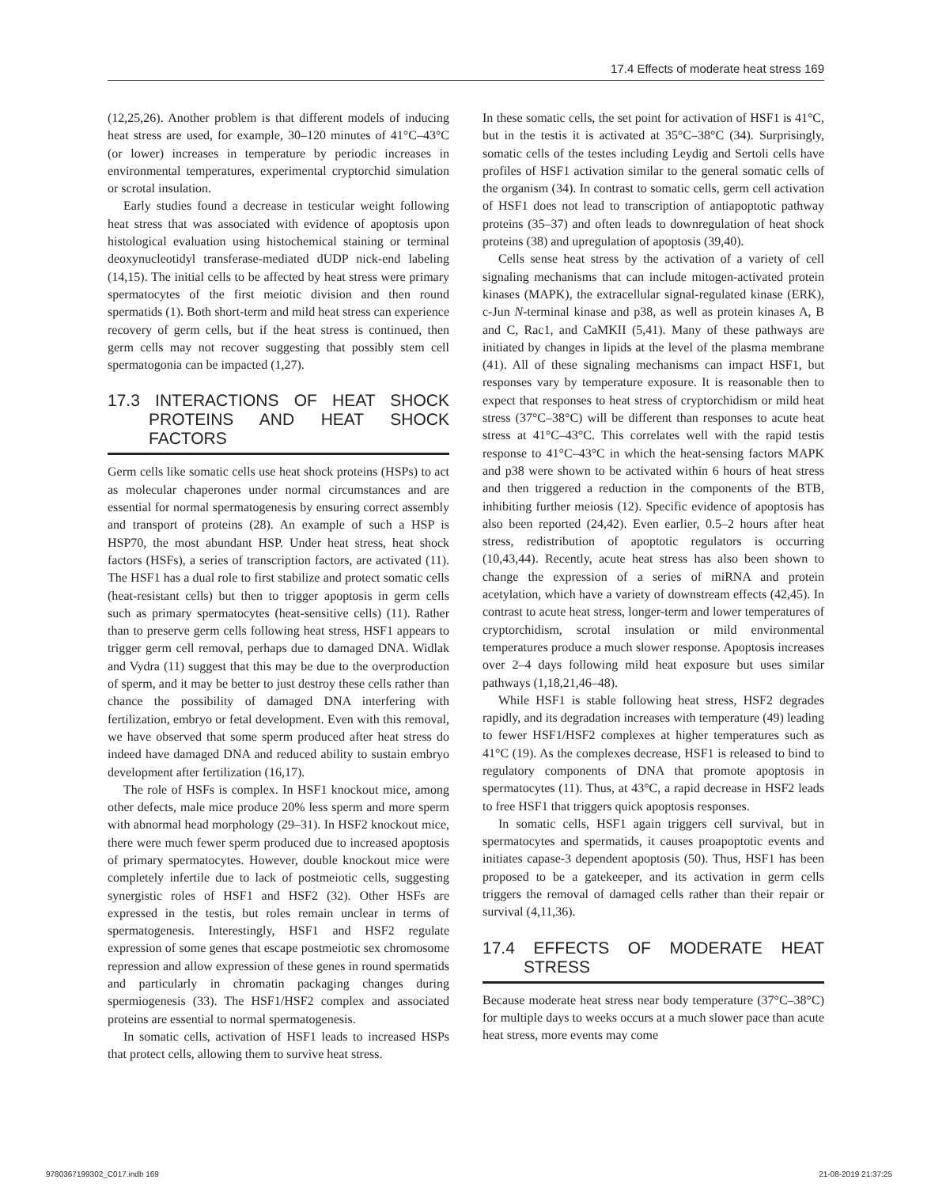17.4 Effects of moderate heat stress 169
(12,25,26). Another problem is that different models of inducing heat stress are used, for example, 30–120 minutes of 41°C–43°C (or lower) increases in temperature by periodic increases in environmental temperatures, experimental cryptorchid simulation or scrotal insulation.
Early studies found a decrease in testicular weight following heat stress that was associated with evidence of apoptosis upon histological evaluation using histochemical staining or terminal deoxynucleotidyl transferase-mediated dUDP nick-end labeling (14,15). The initial cells to be affected by heat stress were primary spermatocytes of the first meiotic division and then round spermatids (1). Both short-term and mild heat stress can experience recovery of germ cells, but if the heat stress is continued, then germ cells may not recover suggesting that possibly stem cell spermatogonia can be impacted (1,27).
17.3 INTERACTIONS OF HEAT SHOCK PROTEINS AND HEAT SHOCK FACTORS
Germ cells like somatic cells use heat shock proteins (HSPs) to act as molecular chaperones under normal circumstances and are essential for normal spermatogenesis by ensuring correct assembly and transport of proteins (28). An example of such a HSP is HSP70, the most abundant HSP. Under heat stress, heat shock factors (HSFs), a series of transcription factors, are activated (11). The HSF1 has a dual role to first stabilize and protect somatic cells (heat-resistant cells) but then to trigger apoptosis in germ cells such as primary spermatocytes (heat-sensitive cells) (11). Rather than to preserve germ cells following heat stress, HSF1 appears to trigger germ cell removal, perhaps due to damaged DNA. Widlak and Vydra (11) suggest that this may be due to the overproduction of sperm, and it may be better to just destroy these cells rather than chance the possibility of damaged DNA interfering with fertilization, embryo or fetal development. Even with this removal, we have observed that some sperm produced after heat stress do indeed have damaged DNA and reduced ability to sustain embryo development after fertilization (16,17).
The role of HSFs is complex. In HSF1 knockout mice, among other defects, male mice produce 20% less sperm and more sperm with abnormal head morphology (29–31). In HSF2 knockout mice, there were much fewer sperm produced due to increased apoptosis of primary spermatocytes. However, double knockout mice were completely infertile due to lack of postmeiotic cells, suggesting synergistic roles of HSF1 and HSF2 (32). Other HSFs are expressed in the testis, but roles remain unclear in terms of spermatogenesis. Interestingly, HSF1 and HSF2 regulate expression of some genes that escape postmeiotic sex chromosome repression and allow expression of these genes in round spermatids and particularly in chromatin packaging changes during spermiogenesis (33). The HSF1/HSF2 complex and associated proteins are essential to normal spermatogenesis.
In somatic cells, activation of HSF1 leads to increased HSPs that protect cells, allowing them to survive heat stress.
In these somatic cells, the set point for activation of HSF1 is 41°C, but in the testis it is activated at 35°C–38°C (34). Surprisingly, somatic cells of the testes including Leydig and Sertoli cells have profiles of HSF1 activation similar to the general somatic cells of the organism (34). In contrast to somatic cells, germ cell activation of HSF1 does not lead to transcription of antiapoptotic pathway proteins (35–37) and often leads to downregulation of heat shock proteins (38) and upregulation of apoptosis (39,40).
Cells sense heat stress by the activation of a variety of cell signaling mechanisms that can include mitogen-activated protein kinases (MAPK), the extracellular signal-regulated kinase (ERK), c-Jun N-terminal kinase and p38, as well as protein kinases A, B and C, Rac1, and CaMKII (5,41). Many of these pathways are initiated by changes in lipids at the level of the plasma membrane (41). All of these signaling mechanisms can impact HSF1, but responses vary by temperature exposure. It is reasonable then to expect that responses to heat stress of cryptorchidism or mild heat stress (37°C–38°C) will be different than responses to acute heat stress at 41°C–43°C. This correlates well with the rapid testis response to 41°C–43°C in which the heat-sensing factors MAPK and p38 were shown to be activated within 6 hours of heat stress and then triggered a reduction in the components of the BTB, inhibiting further meiosis (12). Specific evidence of apoptosis has also been reported (24,42). Even earlier, 0.5–2 hours after heat stress, redistribution of apoptotic regulators is occurring (10,43,44). Recently, acute heat stress has also been shown to change the expression of a series of miRNA and protein acetylation, which have a variety of downstream effects (42,45). In contrast to acute heat stress, longer-term and lower temperatures of cryptorchidism, scrotal insulation or mild environmental temperatures produce a much slower response. Apoptosis increases over 2–4 days following mild heat exposure but uses similar pathways (1,18,21,46–48).
While HSF1 is stable following heat stress, HSF2 degrades rapidly, and its degradation increases with temperature (49) leading to fewer HSF1/HSF2 complexes at higher temperatures such as 41°C (19). As the complexes decrease, HSF1 is released to bind to regulatory components of DNA that promote apoptosis in spermatocytes (11). Thus, at 43°C, a rapid decrease in HSF2 leads to free HSF1 that triggers quick apoptosis responses.
In somatic cells, HSF1 again triggers cell survival, but in spermatocytes and spermatids, it causes proapoptotic events and initiates capase-3 dependent apoptosis (50). Thus, HSF1 has been proposed to be a gatekeeper, and its activation in germ cells triggers the removal of damaged cells rather than their repair or survival (4,11,36).
17.4 EFFECTS OF MODERATE HEAT STRESS
Because moderate heat stress near body temperature (37°C–38°C) for multiple days to weeks occurs at a much slower pace than acute heat stress, more events may come
9780367199302_C017.indb 169 21-08-2019 21:37:25